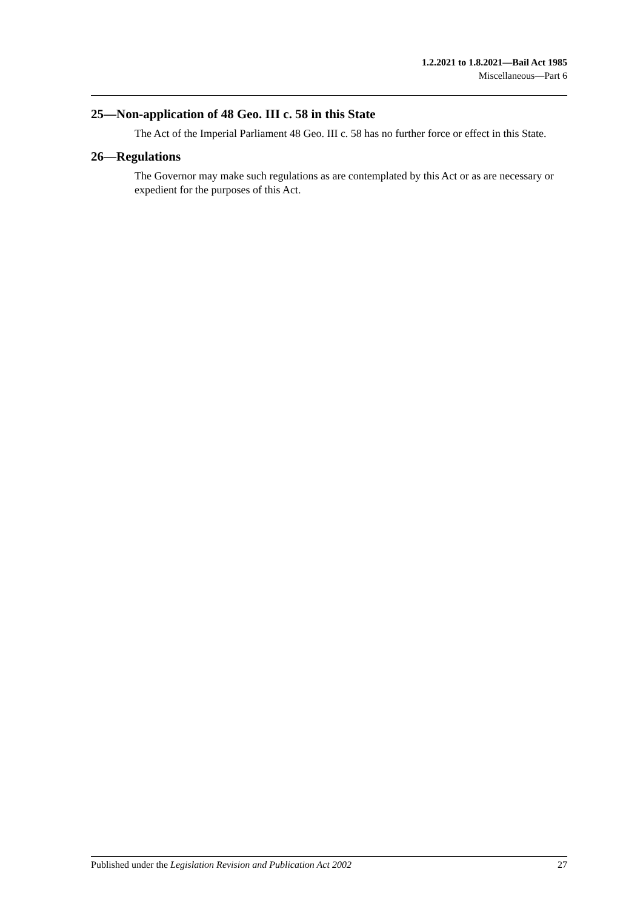1.2.2021 to 1.8.2021—Bail Act 1985
Miscellaneous—Part 6
25—Non-application of 48 Geo. III c. 58 in this State
The Act of the Imperial Parliament 48 Geo. III c. 58 has no further force or effect in this State.
26—Regulations
The Governor may make such regulations as are contemplated by this Act or as are necessary or expedient for the purposes of this Act.
Published under the Legislation Revision and Publication Act 2002 27